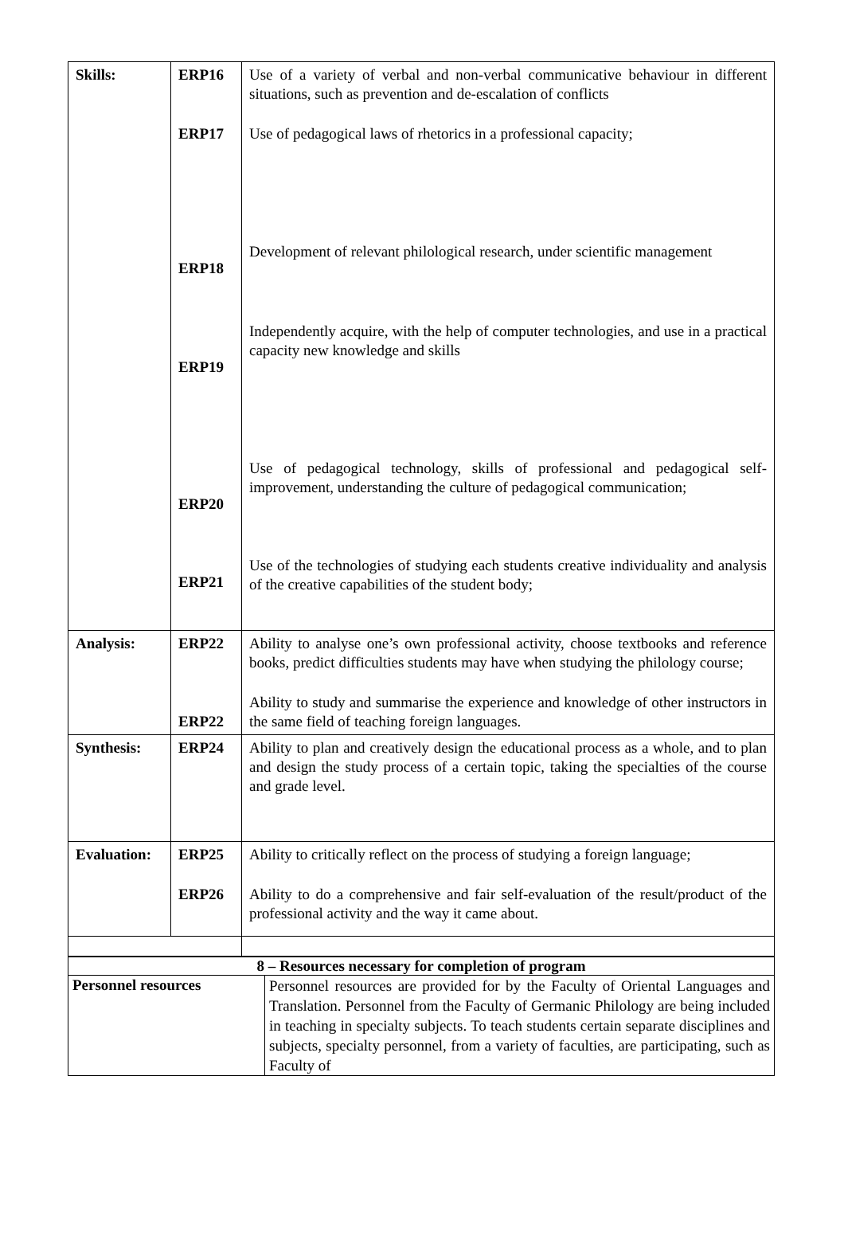| Skills: | ERP16 ERP17 ERP18 ERP19 ERP20 ERP21 | Use of a variety of verbal and non-verbal communicative behaviour in different situations, such as prevention and de-escalation of conflicts Use of pedagogical laws of rhetorics in a professional capacity; Development of relevant philological research, under scientific management Independently acquire, with the help of computer technologies, and use in a practical capacity new knowledge and skills Use of pedagogical technology, skills of professional and pedagogical self-improvement, understanding the culture of pedagogical communication; Use of the technologies of studying each students creative individuality and analysis of the creative capabilities of the student body; |
| Analysis: | ERP22 ERP22 | Ability to analyse one’s own professional activity, choose textbooks and reference books, predict difficulties students may have when studying the philology course; Ability to study and summarise the experience and knowledge of other instructors in the same field of teaching foreign languages. |
| Synthesis: | ERP24 | Ability to plan and creatively design the educational process as a whole, and to plan and design the study process of a certain topic, taking the specialties of the course and grade level. |
| Evaluation: | ERP25 ERP26 | Ability to critically reflect on the process of studying a foreign language; Ability to do a comprehensive and fair self-evaluation of the result/product of the professional activity and the way it came about. |
| 8 – Resources necessary for completion of program | |
| Personnel resources | Personnel resources are provided for by the Faculty of Oriental Languages and Translation. Personnel from the Faculty of Germanic Philology are being included in teaching in specialty subjects. To teach students certain separate disciplines and subjects, specialty personnel, from a variety of faculties, are participating, such as Faculty of |